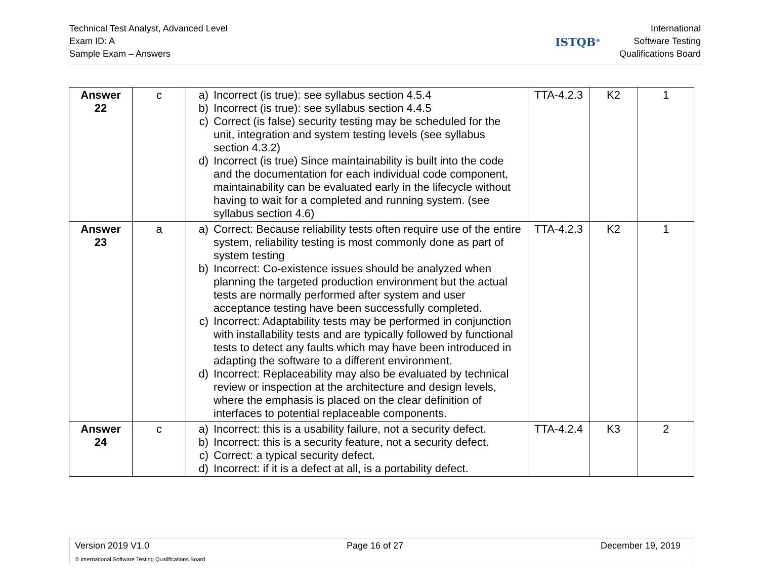Technical Test Analyst, Advanced Level
Exam ID: A
Sample Exam – Answers
ISTQB<sup>®</sup>
International
Software Testing
Qualifications Board
| Answer 22 | c | a) Incorrect (is true): see syllabus section 4.5.4 b) Incorrect (is true): see syllabus section 4.4.5 c) Correct (is false) security testing may be scheduled for the unit, integration and system testing levels (see syllabus section 4.3.2) d) Incorrect (is true) Since maintainability is built into the code and the documentation for each individual code component, maintainability can be evaluated early in the lifecycle without having to wait for a completed and running system. (see syllabus section 4.6) | TTA-4.2.3 | K2 | 1 |
| Answer 23 | a | a) Correct: Because reliability tests often require use of the entire system, reliability testing is most commonly done as part of system testing b) Incorrect: Co-existence issues should be analyzed when planning the targeted production environment but the actual tests are normally performed after system and user acceptance testing have been successfully completed. c) Incorrect: Adaptability tests may be performed in conjunction with installability tests and are typically followed by functional tests to detect any faults which may have been introduced in adapting the software to a different environment. d) Incorrect: Replaceability may also be evaluated by technical review or inspection at the architecture and design levels, where the emphasis is placed on the clear definition of interfaces to potential replaceable components. | TTA-4.2.3 | K2 | 1 |
| Answer 24 | c | a) Incorrect: this is a usability failure, not a security defect. b) Incorrect: this is a security feature, not a security defect. c) Correct: a typical security defect. d) Incorrect: if it is a defect at all, is a portability defect. | TTA-4.2.4 | K3 | 2 |
Version 2019 V1.0 Page 16 of 27 December 19, 2019
© International Software Testing Qualifications Board